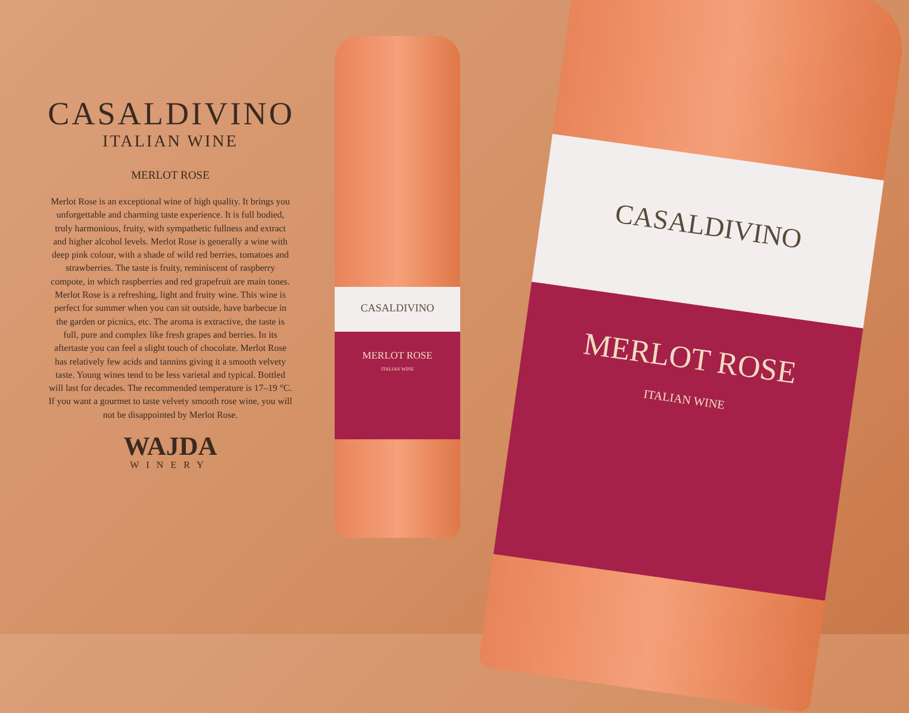CASALDIVINO
ITALIAN WINE
MERLOT ROSE
Merlot Rose is an exceptional wine of high quality. It brings you unforgettable and charming taste experience. It is full bodied, truly harmonious, fruity, with sympathetic fullness and extract and higher alcohol levels. Merlot Rose is generally a wine with deep pink colour, with a shade of wild red berries, tomatoes and strawberries. The taste is fruity, reminiscent of raspberry compote, in which raspberries and red grapefruit are main tones. Merlot Rose is a refreshing, light and fruity wine. This wine is perfect for summer when you can sit outside, have barbecue in the garden or picnics, etc. The aroma is extractive, the taste is full, pure and complex like fresh grapes and berries. In its aftertaste you can feel a slight touch of chocolate. Merlot Rose has relatively few acids and tannins giving it a smooth velvety taste. Young wines tend to be less varietal and typical. Bottled will last for decades. The recommended temperature is 17–19 °C. If you want a gourmet to taste velvety smooth rose wine, you will not be disappointed by Merlot Rose.
WAJDA
WINERY
CASALDIVINO
MERLOT ROSE
ITALIAN WINE
CASALDIVINO
MERLOT ROSE
ITALIAN WINE